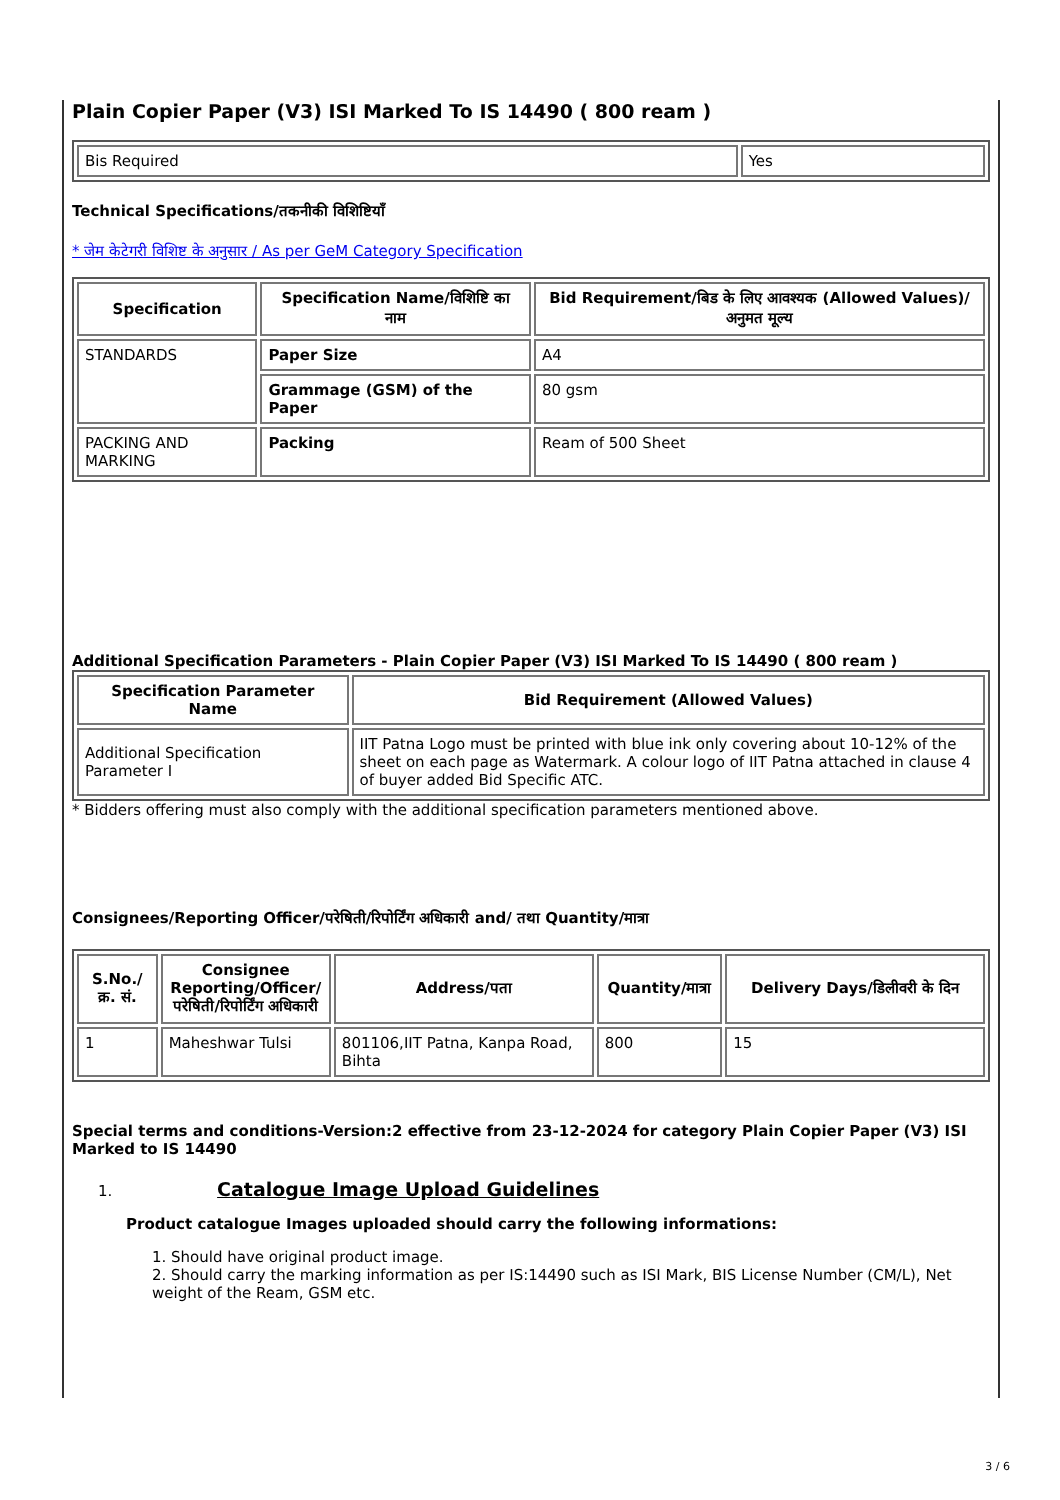Plain Copier Paper (V3) ISI Marked To IS 14490 ( 800 ream )
| Bis Required | Yes |
Technical Specifications/तकनीकी विशिष्टियाँ
* जेम केटेगरी विशिष्ट के अनुसार / As per GeM Category Specification
| Specification | Specification Name/विशिष्टि का नाम | Bid Requirement/बिड के लिए आवश्यक (Allowed Values)/अनुमत मूल्य |
| --- | --- | --- |
| STANDARDS | Paper Size | A4 |
| | Grammage (GSM) of the Paper | 80 gsm |
| PACKING AND MARKING | Packing | Ream of 500 Sheet |
Additional Specification Parameters - Plain Copier Paper (V3) ISI Marked To IS 14490 ( 800 ream )
| Specification Parameter Name | Bid Requirement (Allowed Values) |
| --- | --- |
| Additional Specification Parameter I | IIT Patna Logo must be printed with blue ink only covering about 10-12% of the sheet on each page as Watermark. A colour logo of IIT Patna attached in clause 4 of buyer added Bid Specific ATC. |
* Bidders offering must also comply with the additional specification parameters mentioned above.
Consignees/Reporting Officer/परेषिती/रिपोर्टिंग अधिकारी and/ तथा Quantity/मात्रा
| S.No./क्र. सं. | Consignee Reporting/Officer/ परेषिती/रिपोर्टिंग अधिकारी | Address/पता | Quantity/मात्रा | Delivery Days/डिलीवरी के दिन |
| --- | --- | --- | --- | --- |
| 1 | Maheshwar Tulsi | 801106,IIT Patna, Kanpa Road, Bihta | 800 | 15 |
Special terms and conditions-Version:2 effective from 23-12-2024 for category Plain Copier Paper (V3) ISI Marked to IS 14490
1. Catalogue Image Upload Guidelines
Product catalogue Images uploaded should carry the following informations:
1. Should have original product image.
2. Should carry the marking information as per IS:14490 such as ISI Mark, BIS License Number (CM/L), Net weight of the Ream, GSM etc.
3 / 6